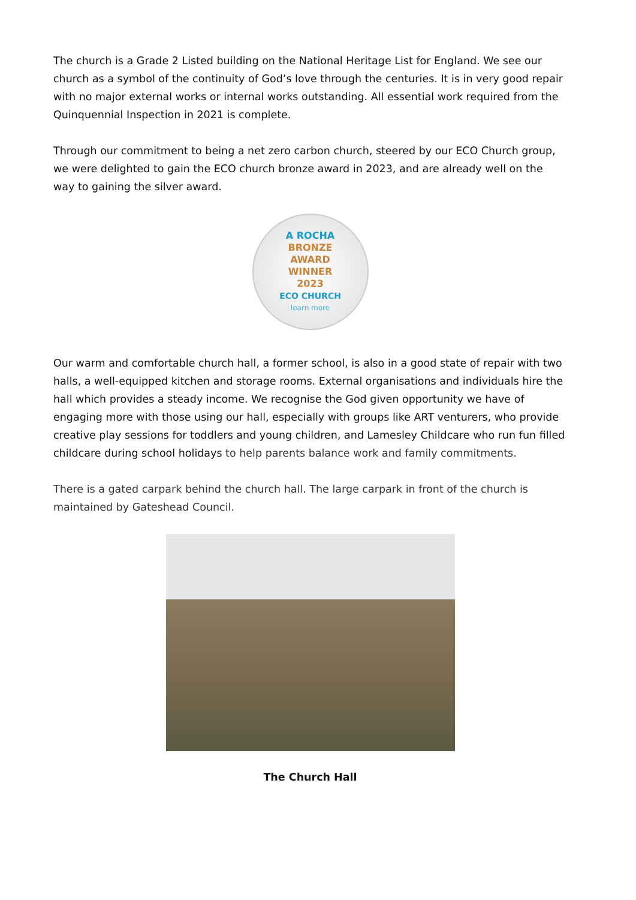The church is a Grade 2 Listed building on the National Heritage List for England. We see our church as a symbol of the continuity of God’s love through the centuries. It is in very good repair with no major external works or internal works outstanding. All essential work required from the Quinquennial Inspection in 2021 is complete.
Through our commitment to being a net zero carbon church, steered by our ECO Church group, we were delighted to gain the ECO church bronze award in 2023, and are already well on the way to gaining the silver award.
A ROCHA
BRONZE
AWARD
WINNER
2023
ECO CHURCH
learn more
Our warm and comfortable church hall, a former school, is also in a good state of repair with two halls, a well-equipped kitchen and storage rooms. External organisations and individuals hire the hall which provides a steady income. We recognise the God given opportunity we have of engaging more with those using our hall, especially with groups like ART venturers, who provide creative play sessions for toddlers and young children, and Lamesley Childcare who run fun filled childcare during school holidays to help parents balance work and family commitments.
There is a gated carpark behind the church hall. The large carpark in front of the church is maintained by Gateshead Council.
The Church Hall